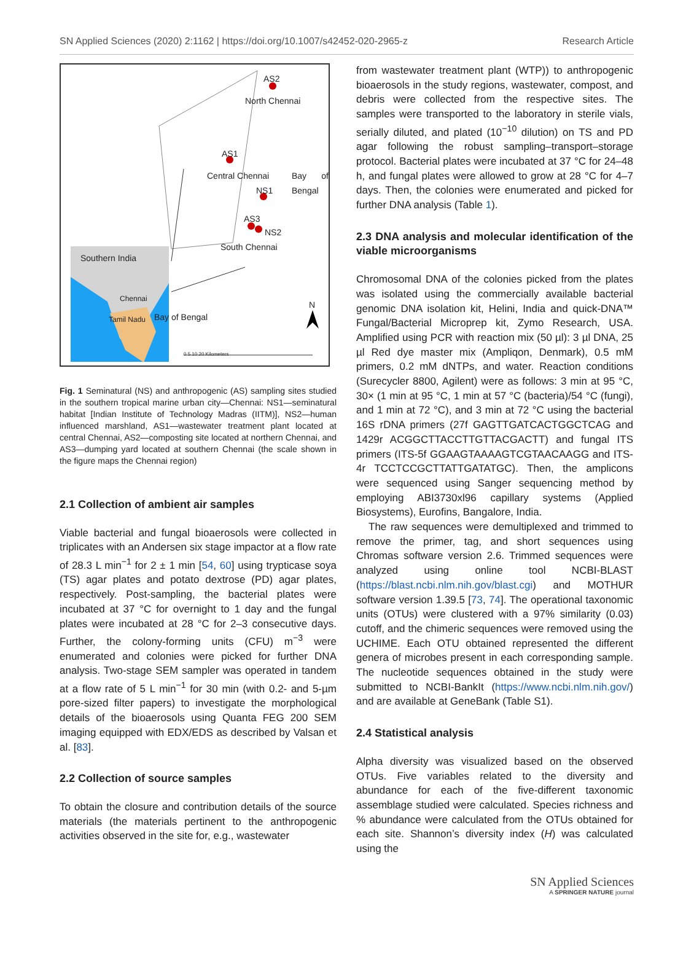SN Applied Sciences (2020) 2:1162 | https://doi.org/10.1007/s42452-020-2965-z Research Article
AS2
North Chennai
AS1
Central Chennai
NS1
AS3
NS2
South Chennai
Bay of Bengal
Southern India
Chennai
Tamil Nadu Bay of Bengal
N
0 5 10 20 Kilometers
Fig. 1 Seminatural (NS) and anthropogenic (AS) sampling sites studied in the southern tropical marine urban city—Chennai: NS1—seminatural habitat [Indian Institute of Technology Madras (IITM)], NS2—human influenced marshland, AS1—wastewater treatment plant located at central Chennai, AS2—composting site located at northern Chennai, and AS3—dumping yard located at southern Chennai (the scale shown in the figure maps the Chennai region)
2.1 Collection of ambient air samples
Viable bacterial and fungal bioaerosols were collected in triplicates with an Andersen six stage impactor at a flow rate of 28.3 L min<sup>−1</sup> for 2 ± 1 min [54, 60] using trypticase soya (TS) agar plates and potato dextrose (PD) agar plates, respectively. Post-sampling, the bacterial plates were incubated at 37 °C for overnight to 1 day and the fungal plates were incubated at 28 °C for 2–3 consecutive days. Further, the colony-forming units (CFU) m<sup>−3</sup> were enumerated and colonies were picked for further DNA analysis. Two-stage SEM sampler was operated in tandem at a flow rate of 5 L min<sup>−1</sup> for 30 min (with 0.2- and 5-µm pore-sized filter papers) to investigate the morphological details of the bioaerosols using Quanta FEG 200 SEM imaging equipped with EDX/EDS as described by Valsan et al. [83].
2.2 Collection of source samples
To obtain the closure and contribution details of the source materials (the materials pertinent to the anthropogenic activities observed in the site for, e.g., wastewater
from wastewater treatment plant (WTP)) to anthropogenic bioaerosols in the study regions, wastewater, compost, and debris were collected from the respective sites. The samples were transported to the laboratory in sterile vials, serially diluted, and plated (10<sup>−10</sup> dilution) on TS and PD agar following the robust sampling–transport–storage protocol. Bacterial plates were incubated at 37 °C for 24–48 h, and fungal plates were allowed to grow at 28 °C for 4–7 days. Then, the colonies were enumerated and picked for further DNA analysis (Table 1).
2.3 DNA analysis and molecular identification of the viable microorganisms
Chromosomal DNA of the colonies picked from the plates was isolated using the commercially available bacterial genomic DNA isolation kit, Helini, India and quick-DNA™ Fungal/Bacterial Microprep kit, Zymo Research, USA. Amplified using PCR with reaction mix (50 µl): 3 µl DNA, 25 µl Red dye master mix (Ampliqon, Denmark), 0.5 mM primers, 0.2 mM dNTPs, and water. Reaction conditions (Surecycler 8800, Agilent) were as follows: 3 min at 95 °C, 30× (1 min at 95 °C, 1 min at 57 °C (bacteria)/54 °C (fungi), and 1 min at 72 °C), and 3 min at 72 °C using the bacterial 16S rDNA primers (27f GAGTTGATCACTGGCTCAG and 1429r ACGGCTTACCTTGTTACGACTT) and fungal ITS primers (ITS-5f GGAAGTAAAAGTCGTAACAAGG and ITS-4r TCCTCCGCTTATTGATATGC). Then, the amplicons were sequenced using Sanger sequencing method by employing ABI3730xl96 capillary systems (Applied Biosystems), Eurofins, Bangalore, India.
The raw sequences were demultiplexed and trimmed to remove the primer, tag, and short sequences using Chromas software version 2.6. Trimmed sequences were analyzed using online tool NCBI-BLAST (https://blast.ncbi.nlm.nih.gov/blast.cgi) and MOTHUR software version 1.39.5 [73, 74]. The operational taxonomic units (OTUs) were clustered with a 97% similarity (0.03) cutoff, and the chimeric sequences were removed using the UCHIME. Each OTU obtained represented the different genera of microbes present in each corresponding sample. The nucleotide sequences obtained in the study were submitted to NCBI-BankIt (https://www.ncbi.nlm.nih.gov/) and are available at GeneBank (Table S1).
2.4 Statistical analysis
Alpha diversity was visualized based on the observed OTUs. Five variables related to the diversity and abundance for each of the five-different taxonomic assemblage studied were calculated. Species richness and % abundance were calculated from the OTUs obtained for each site. Shannon’s diversity index (H) was calculated using the
SN Applied Sciences
A SPRINGER NATURE journal